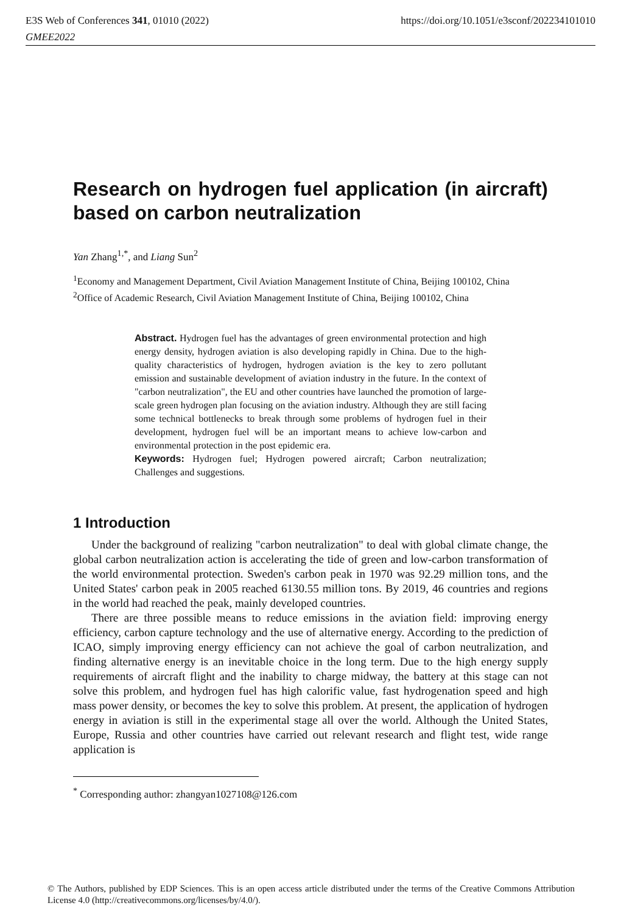E3S Web of Conferences 341, 01010 (2022)
https://doi.org/10.1051/e3sconf/202234101010
GMEE2022
Research on hydrogen fuel application (in aircraft) based on carbon neutralization
Yan Zhang<sup>1,*</sup>, and Liang Sun<sup>2</sup>
<sup>1</sup> Economy and Management Department, Civil Aviation Management Institute of China, Beijing 100102, China
<sup>2</sup> Office of Academic Research, Civil Aviation Management Institute of China, Beijing 100102, China
Abstract. Hydrogen fuel has the advantages of green environmental protection and high energy density, hydrogen aviation is also developing rapidly in China. Due to the high-quality characteristics of hydrogen, hydrogen aviation is the key to zero pollutant emission and sustainable development of aviation industry in the future. In the context of "carbon neutralization", the EU and other countries have launched the promotion of large-scale green hydrogen plan focusing on the aviation industry. Although they are still facing some technical bottlenecks to break through some problems of hydrogen fuel in their development, hydrogen fuel will be an important means to achieve low-carbon and environmental protection in the post epidemic era.
Keywords: Hydrogen fuel; Hydrogen powered aircraft; Carbon neutralization; Challenges and suggestions.
1 Introduction
Under the background of realizing "carbon neutralization" to deal with global climate change, the global carbon neutralization action is accelerating the tide of green and low-carbon transformation of the world environmental protection. Sweden's carbon peak in 1970 was 92.29 million tons, and the United States' carbon peak in 2005 reached 6130.55 million tons. By 2019, 46 countries and regions in the world had reached the peak, mainly developed countries.
There are three possible means to reduce emissions in the aviation field: improving energy efficiency, carbon capture technology and the use of alternative energy. According to the prediction of ICAO, simply improving energy efficiency can not achieve the goal of carbon neutralization, and finding alternative energy is an inevitable choice in the long term. Due to the high energy supply requirements of aircraft flight and the inability to charge midway, the battery at this stage can not solve this problem, and hydrogen fuel has high calorific value, fast hydrogenation speed and high mass power density, or becomes the key to solve this problem. At present, the application of hydrogen energy in aviation is still in the experimental stage all over the world. Although the United States, Europe, Russia and other countries have carried out relevant research and flight test, wide range application is
<sup>*</sup> Corresponding author: zhangyan1027108@126.com
© The Authors, published by EDP Sciences. This is an open access article distributed under the terms of the Creative Commons Attribution License 4.0 (http://creativecommons.org/licenses/by/4.0/).